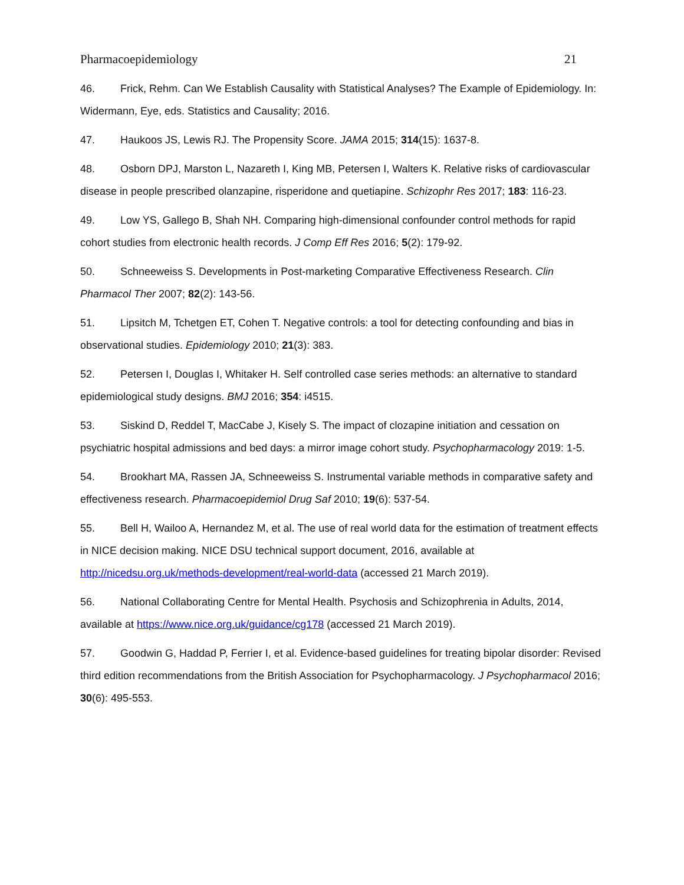Pharmacoepidemiology 21
46. Frick, Rehm. Can We Establish Causality with Statistical Analyses? The Example of Epidemiology. In: Widermann, Eye, eds. Statistics and Causality; 2016.
47. Haukoos JS, Lewis RJ. The Propensity Score. JAMA 2015; 314(15): 1637-8.
48. Osborn DPJ, Marston L, Nazareth I, King MB, Petersen I, Walters K. Relative risks of cardiovascular disease in people prescribed olanzapine, risperidone and quetiapine. Schizophr Res 2017; 183: 116-23.
49. Low YS, Gallego B, Shah NH. Comparing high-dimensional confounder control methods for rapid cohort studies from electronic health records. J Comp Eff Res 2016; 5(2): 179-92.
50. Schneeweiss S. Developments in Post-marketing Comparative Effectiveness Research. Clin Pharmacol Ther 2007; 82(2): 143-56.
51. Lipsitch M, Tchetgen ET, Cohen T. Negative controls: a tool for detecting confounding and bias in observational studies. Epidemiology 2010; 21(3): 383.
52. Petersen I, Douglas I, Whitaker H. Self controlled case series methods: an alternative to standard epidemiological study designs. BMJ 2016; 354: i4515.
53. Siskind D, Reddel T, MacCabe J, Kisely S. The impact of clozapine initiation and cessation on psychiatric hospital admissions and bed days: a mirror image cohort study. Psychopharmacology 2019: 1-5.
54. Brookhart MA, Rassen JA, Schneeweiss S. Instrumental variable methods in comparative safety and effectiveness research. Pharmacoepidemiol Drug Saf 2010; 19(6): 537-54.
55. Bell H, Wailoo A, Hernandez M, et al. The use of real world data for the estimation of treatment effects in NICE decision making. NICE DSU technical support document, 2016, available at http://nicedsu.org.uk/methods-development/real-world-data (accessed 21 March 2019).
56. National Collaborating Centre for Mental Health. Psychosis and Schizophrenia in Adults, 2014, available at https://www.nice.org.uk/guidance/cg178 (accessed 21 March 2019).
57. Goodwin G, Haddad P, Ferrier I, et al. Evidence-based guidelines for treating bipolar disorder: Revised third edition recommendations from the British Association for Psychopharmacology. J Psychopharmacol 2016; 30(6): 495-553.